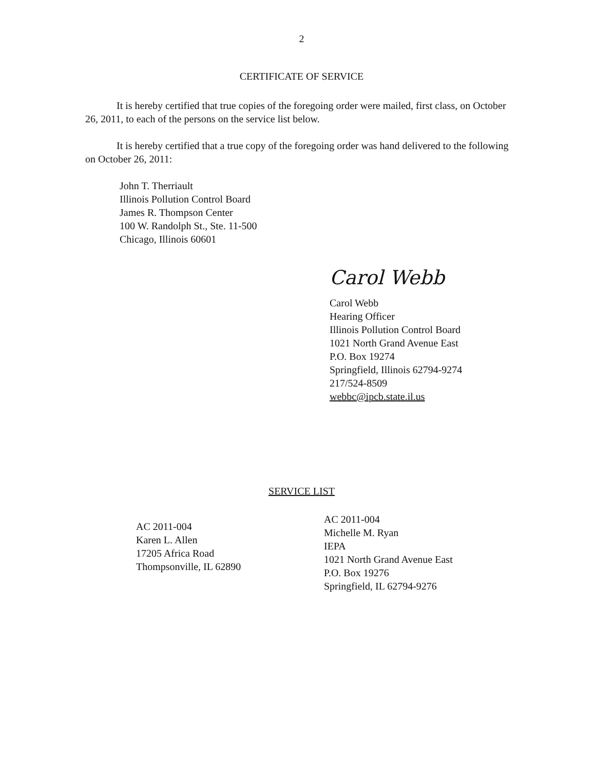2
CERTIFICATE OF SERVICE
It is hereby certified that true copies of the foregoing order were mailed, first class, on October 26, 2011, to each of the persons on the service list below.
It is hereby certified that a true copy of the foregoing order was hand delivered to the following on October 26, 2011:
John T. Therriault
Illinois Pollution Control Board
James R. Thompson Center
100 W. Randolph St., Ste. 11-500
Chicago, Illinois 60601
Carol Webb
Carol Webb
Hearing Officer
Illinois Pollution Control Board
1021 North Grand Avenue East
P.O. Box 19274
Springfield, Illinois 62794-9274
217/524-8509
webbc@ipcb.state.il.us
SERVICE LIST
AC 2011-004
Karen L. Allen
17205 Africa Road
Thompsonville, IL 62890
AC 2011-004
Michelle M. Ryan
IEPA
1021 North Grand Avenue East
P.O. Box 19276
Springfield, IL 62794-9276